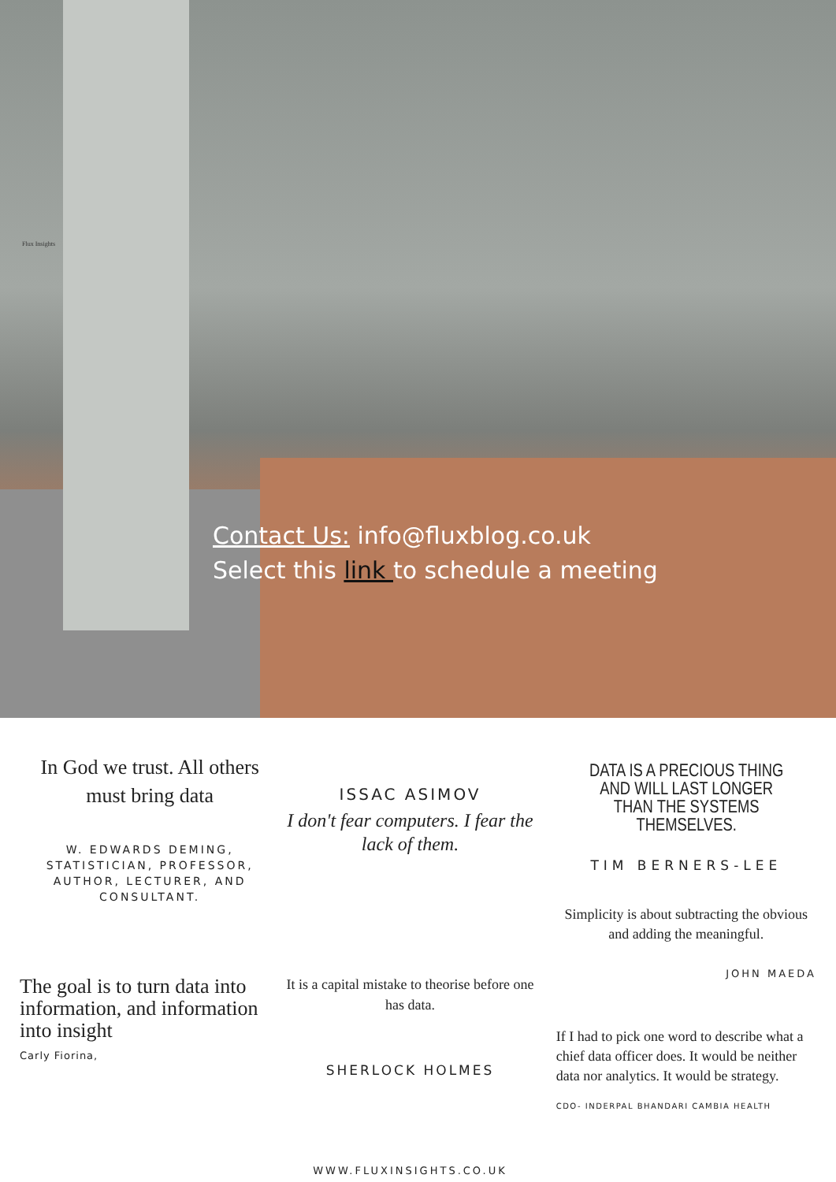Flux Insights
Contact Us: info@fluxblog.co.uk
Select this link to schedule a meeting
In God we trust. All others must bring data
W. EDWARDS DEMING, STATISTICIAN, PROFESSOR, AUTHOR, LECTURER, AND CONSULTANT.
The goal is to turn data into information, and information into insight
Carly Fiorina,
ISSAC ASIMOV
I don't fear computers. I fear the lack of them.
It is a capital mistake to theorise before one has data.
SHERLOCK HOLMES
WWW.FLUXINSIGHTS.CO.UK
DATA IS A PRECIOUS THING AND WILL LAST LONGER THAN THE SYSTEMS THEMSELVES.
TIM BERNERS-LEE
Simplicity is about subtracting the obvious and adding the meaningful.
JOHN MAEDA
If I had to pick one word to describe what a chief data officer does. It would be neither data nor analytics. It would be strategy.
CDO- INDERPAL BHANDARI CAMBIA HEALTH